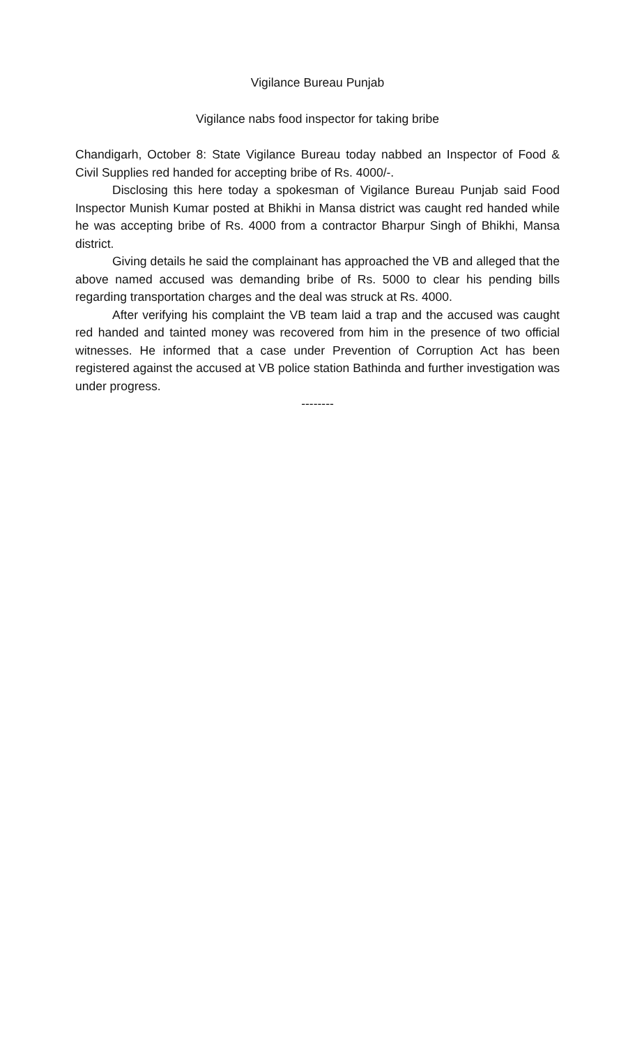Vigilance Bureau Punjab
Vigilance nabs food inspector for taking bribe
Chandigarh, October 8: State Vigilance Bureau today nabbed an Inspector of Food & Civil Supplies red handed for accepting bribe of Rs. 4000/-.
Disclosing this here today a spokesman of Vigilance Bureau Punjab said Food Inspector Munish Kumar posted at Bhikhi in Mansa district was caught red handed while he was accepting bribe of Rs. 4000 from a contractor Bharpur Singh of Bhikhi, Mansa district.
Giving details he said the complainant has approached the VB and alleged that the above named accused was demanding bribe of Rs. 5000 to clear his pending bills regarding transportation charges and the deal was struck at Rs. 4000.
After verifying his complaint the VB team laid a trap and the accused was caught red handed and tainted money was recovered from him in the presence of two official witnesses. He informed that a case under Prevention of Corruption Act has been registered against the accused at VB police station Bathinda and further investigation was under progress.
--------